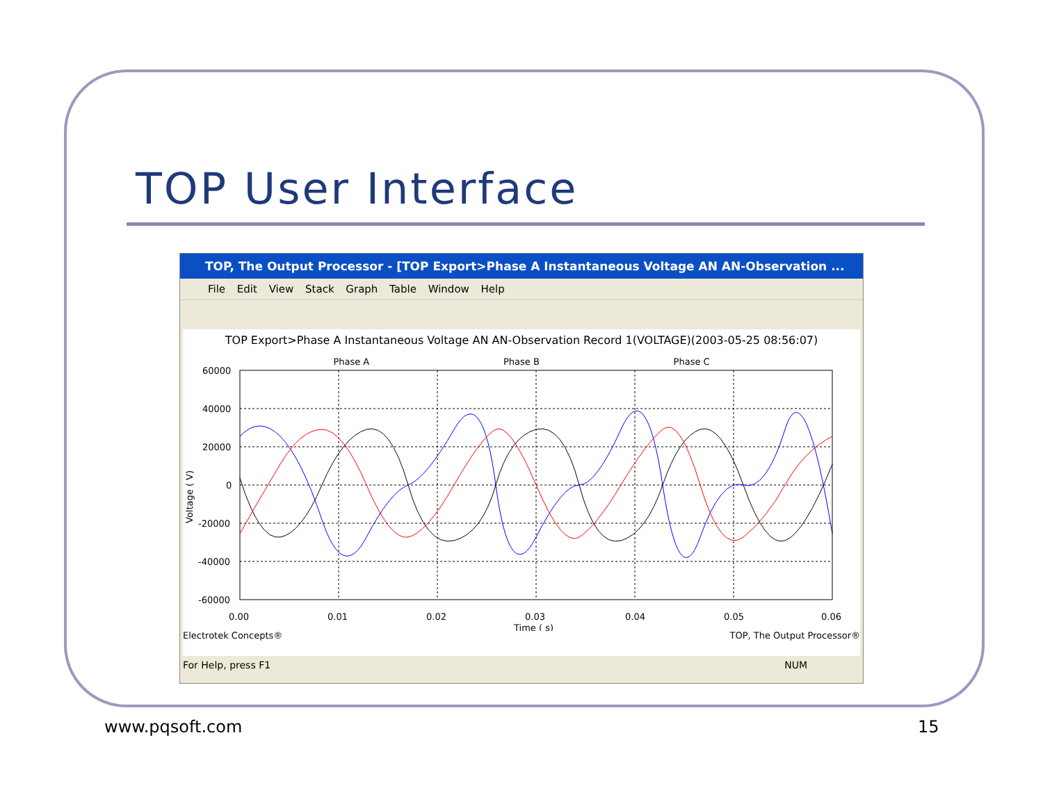TOP User Interface
TOP, The Output Processor - [TOP Export>Phase A Instantaneous Voltage AN AN-Observation ...
File Edit View Stack Graph Table Window Help
TOP Export>Phase A Instantaneous Voltage AN AN-Observation Record 1(VOLTAGE)(2003-05-25 08:56:07)
Phase A Phase B Phase C
60000
40000
20000
0
-20000
-40000
-60000
0.00
0.01
0.02
0.03
0.04
0.05
0.06
Time ( s)
Voltage ( V)
Electrotek Concepts® TOP, The Output Processor®
For Help, press F1 NUM
www.pqsoft.com 15